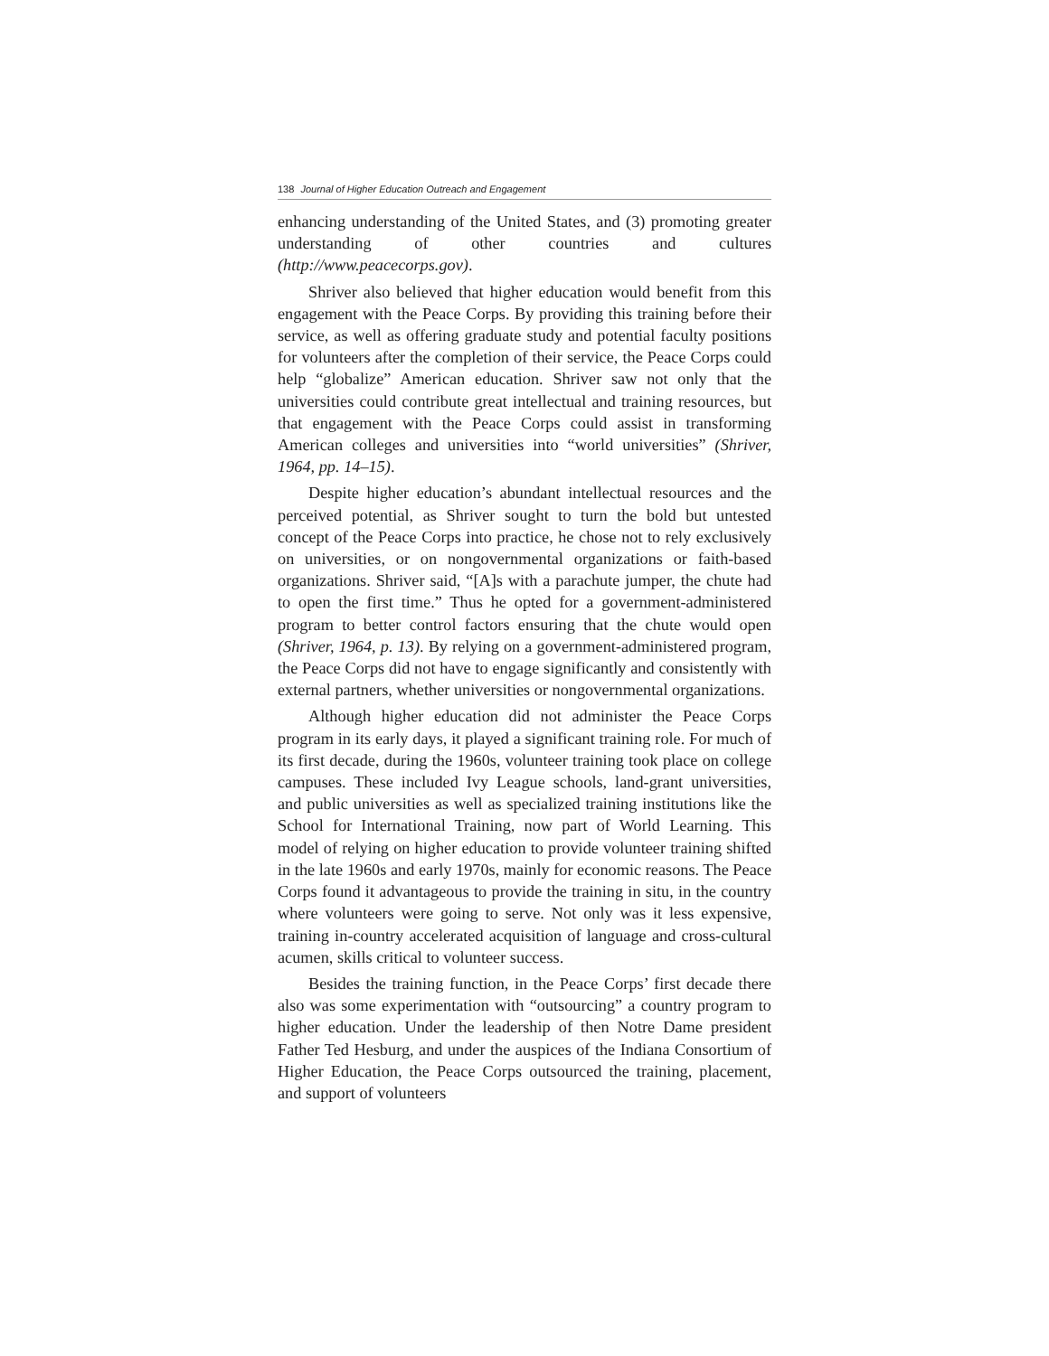138 Journal of Higher Education Outreach and Engagement
enhancing understanding of the United States, and (3) promoting greater understanding of other countries and cultures (http://www.peacecorps.gov).
Shriver also believed that higher education would benefit from this engagement with the Peace Corps. By providing this training before their service, as well as offering graduate study and potential faculty positions for volunteers after the completion of their service, the Peace Corps could help “globalize” American education. Shriver saw not only that the universities could contribute great intellectual and training resources, but that engagement with the Peace Corps could assist in transforming American colleges and universities into “world universities” (Shriver, 1964, pp. 14–15).
Despite higher education’s abundant intellectual resources and the perceived potential, as Shriver sought to turn the bold but untested concept of the Peace Corps into practice, he chose not to rely exclusively on universities, or on nongovernmental organizations or faith-based organizations. Shriver said, “[A]s with a parachute jumper, the chute had to open the first time.” Thus he opted for a government-administered program to better control factors ensuring that the chute would open (Shriver, 1964, p. 13). By relying on a government-administered program, the Peace Corps did not have to engage significantly and consistently with external partners, whether universities or nongovernmental organizations.
Although higher education did not administer the Peace Corps program in its early days, it played a significant training role. For much of its first decade, during the 1960s, volunteer training took place on college campuses. These included Ivy League schools, land-grant universities, and public universities as well as specialized training institutions like the School for International Training, now part of World Learning. This model of relying on higher education to provide volunteer training shifted in the late 1960s and early 1970s, mainly for economic reasons. The Peace Corps found it advantageous to provide the training in situ, in the country where volunteers were going to serve. Not only was it less expensive, training in-country accelerated acquisition of language and cross-cultural acumen, skills critical to volunteer success.
Besides the training function, in the Peace Corps’ first decade there also was some experimentation with “outsourcing” a country program to higher education. Under the leadership of then Notre Dame president Father Ted Hesburg, and under the auspices of the Indiana Consortium of Higher Education, the Peace Corps outsourced the training, placement, and support of volunteers